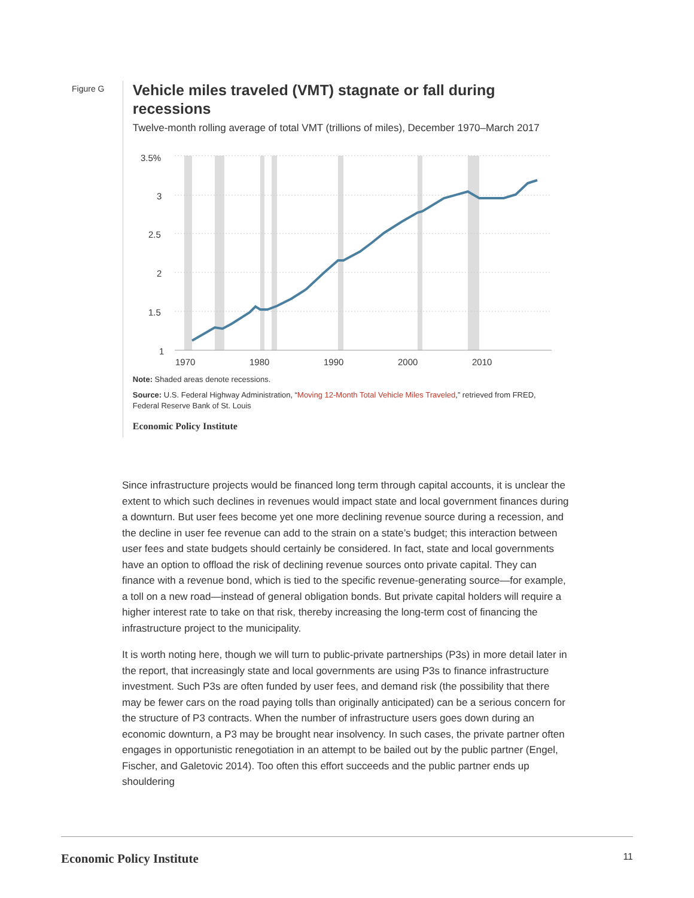Figure G
Vehicle miles traveled (VMT) stagnate or fall during recessions
Twelve-month rolling average of total VMT (trillions of miles), December 1970–March 2017
3.5%
3
2.5
2
1.5
1
1970
1980
1990
2000
2010
Note: Shaded areas denote recessions.
Source: U.S. Federal Highway Administration, “Moving 12-Month Total Vehicle Miles Traveled,” retrieved from FRED, Federal Reserve Bank of St. Louis
Economic Policy Institute
Since infrastructure projects would be financed long term through capital accounts, it is unclear the extent to which such declines in revenues would impact state and local government finances during a downturn. But user fees become yet one more declining revenue source during a recession, and the decline in user fee revenue can add to the strain on a state’s budget; this interaction between user fees and state budgets should certainly be considered. In fact, state and local governments have an option to offload the risk of declining revenue sources onto private capital. They can finance with a revenue bond, which is tied to the specific revenue-generating source—for example, a toll on a new road—instead of general obligation bonds. But private capital holders will require a higher interest rate to take on that risk, thereby increasing the long-term cost of financing the infrastructure project to the municipality.
It is worth noting here, though we will turn to public-private partnerships (P3s) in more detail later in the report, that increasingly state and local governments are using P3s to finance infrastructure investment. Such P3s are often funded by user fees, and demand risk (the possibility that there may be fewer cars on the road paying tolls than originally anticipated) can be a serious concern for the structure of P3 contracts. When the number of infrastructure users goes down during an economic downturn, a P3 may be brought near insolvency. In such cases, the private partner often engages in opportunistic renegotiation in an attempt to be bailed out by the public partner (Engel, Fischer, and Galetovic 2014). Too often this effort succeeds and the public partner ends up shouldering
Economic Policy Institute 11